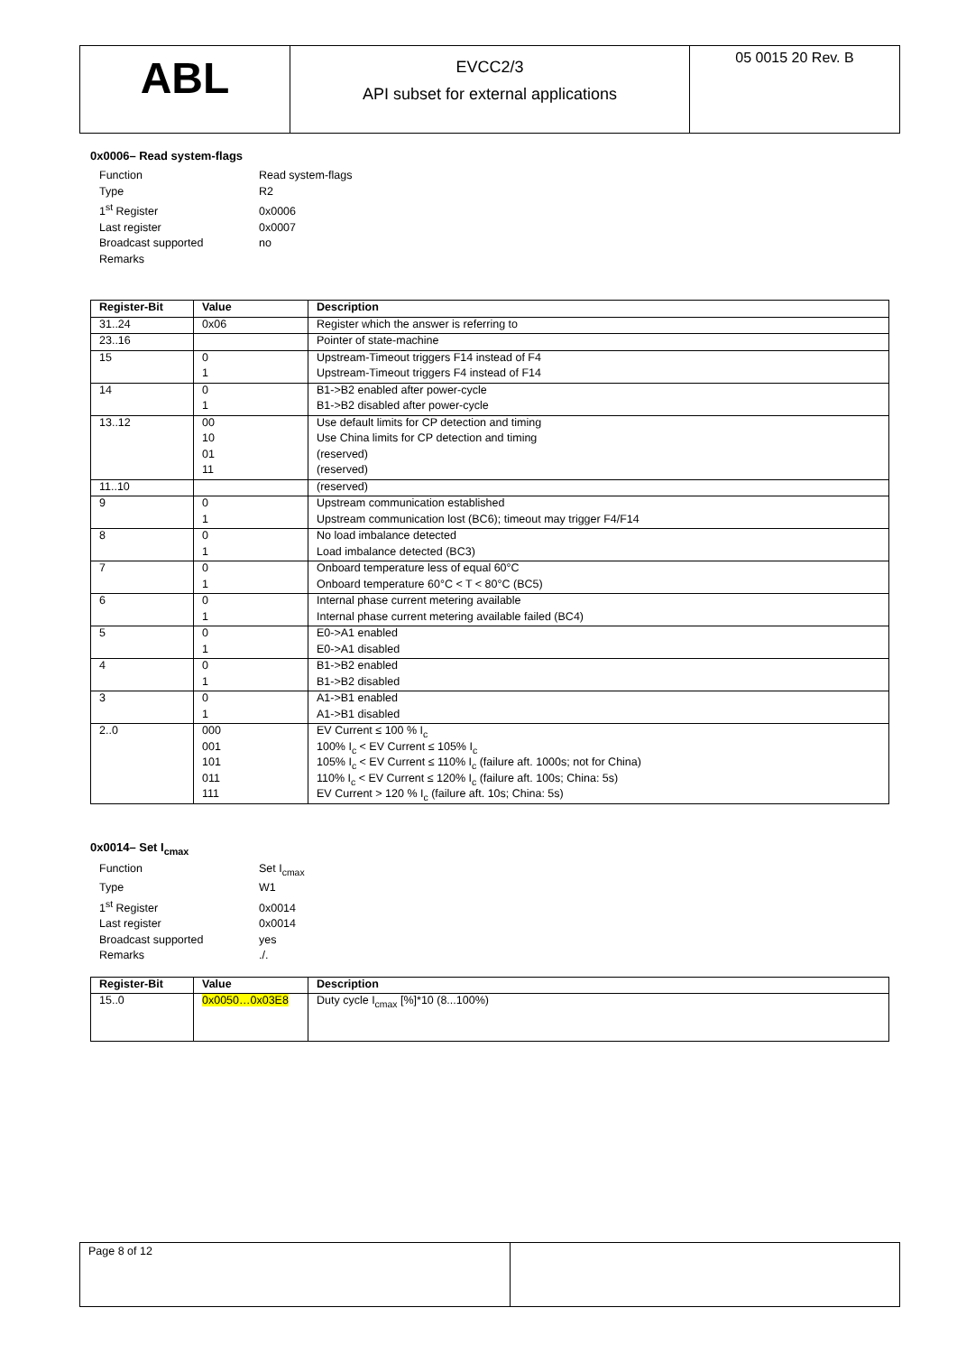ABL
EVCC2/3
API subset for external applications
05 0015 20 Rev. B
0x0006– Read system-flags
Function Read system-flags
Type R2
1<sup>st</sup> Register 0x0006
Last register 0x0007
Broadcast supported no
Remarks
| Register-Bit | Value | Description |
| --- | --- | --- |
| 31..24 | 0x06 | Register which the answer is referring to |
| 23..16 | | Pointer of state-machine |
| 15 | 0 | Upstream-Timeout triggers F14 instead of F4 |
| | 1 | Upstream-Timeout triggers F4 instead of F14 |
| 14 | 0 | B1->B2 enabled after power-cycle |
| | 1 | B1->B2 disabled after power-cycle |
| 13..12 | 00 | Use default limits for CP detection and timing |
| | 10 | Use China limits for CP detection and timing |
| | 01 | (reserved) |
| | 11 | (reserved) |
| 11..10 | | (reserved) |
| 9 | 0 | Upstream communication established |
| | 1 | Upstream communication lost (BC6); timeout may trigger F4/F14 |
| 8 | 0 | No load imbalance detected |
| | 1 | Load imbalance detected (BC3) |
| 7 | 0 | Onboard temperature less of equal 60°C |
| | 1 | Onboard temperature 60°C < T < 80°C (BC5) |
| 6 | 0 | Internal phase current metering available |
| | 1 | Internal phase current metering available failed (BC4) |
| 5 | 0 | E0->A1 enabled |
| | 1 | E0->A1 disabled |
| 4 | 0 | B1->B2 enabled |
| | 1 | B1->B2 disabled |
| 3 | 0 | A1->B1 enabled |
| | 1 | A1->B1 disabled |
| 2..0 | 000 | EV Current ≤ 100 % I<sub>c</sub> |
| | 001 | 100% I<sub>c</sub> < EV Current ≤ 105% I<sub>c</sub> |
| | 101 | 105% I<sub>c</sub> < EV Current ≤ 110% I<sub>c</sub> (failure aft. 1000s; not for China) |
| | 011 | 110% I<sub>c</sub> < EV Current ≤ 120% I<sub>c</sub> (failure aft. 100s; China: 5s) |
| | 111 | EV Current > 120 % I<sub>c</sub> (failure aft. 10s; China: 5s) |
0x0014– Set I<sub>cmax</sub>
Function Set I<sub>cmax</sub>
Type W1
1<sup>st</sup> Register 0x0014
Last register 0x0014
Broadcast supported yes
Remarks./.
| Register-Bit | Value | Description |
| --- | --- | --- |
| 15..0 | 0x0050…0x03E8 | Duty cycle I<sub>cmax</sub> [%]*10 (8...100%) |
Page 8 of 12